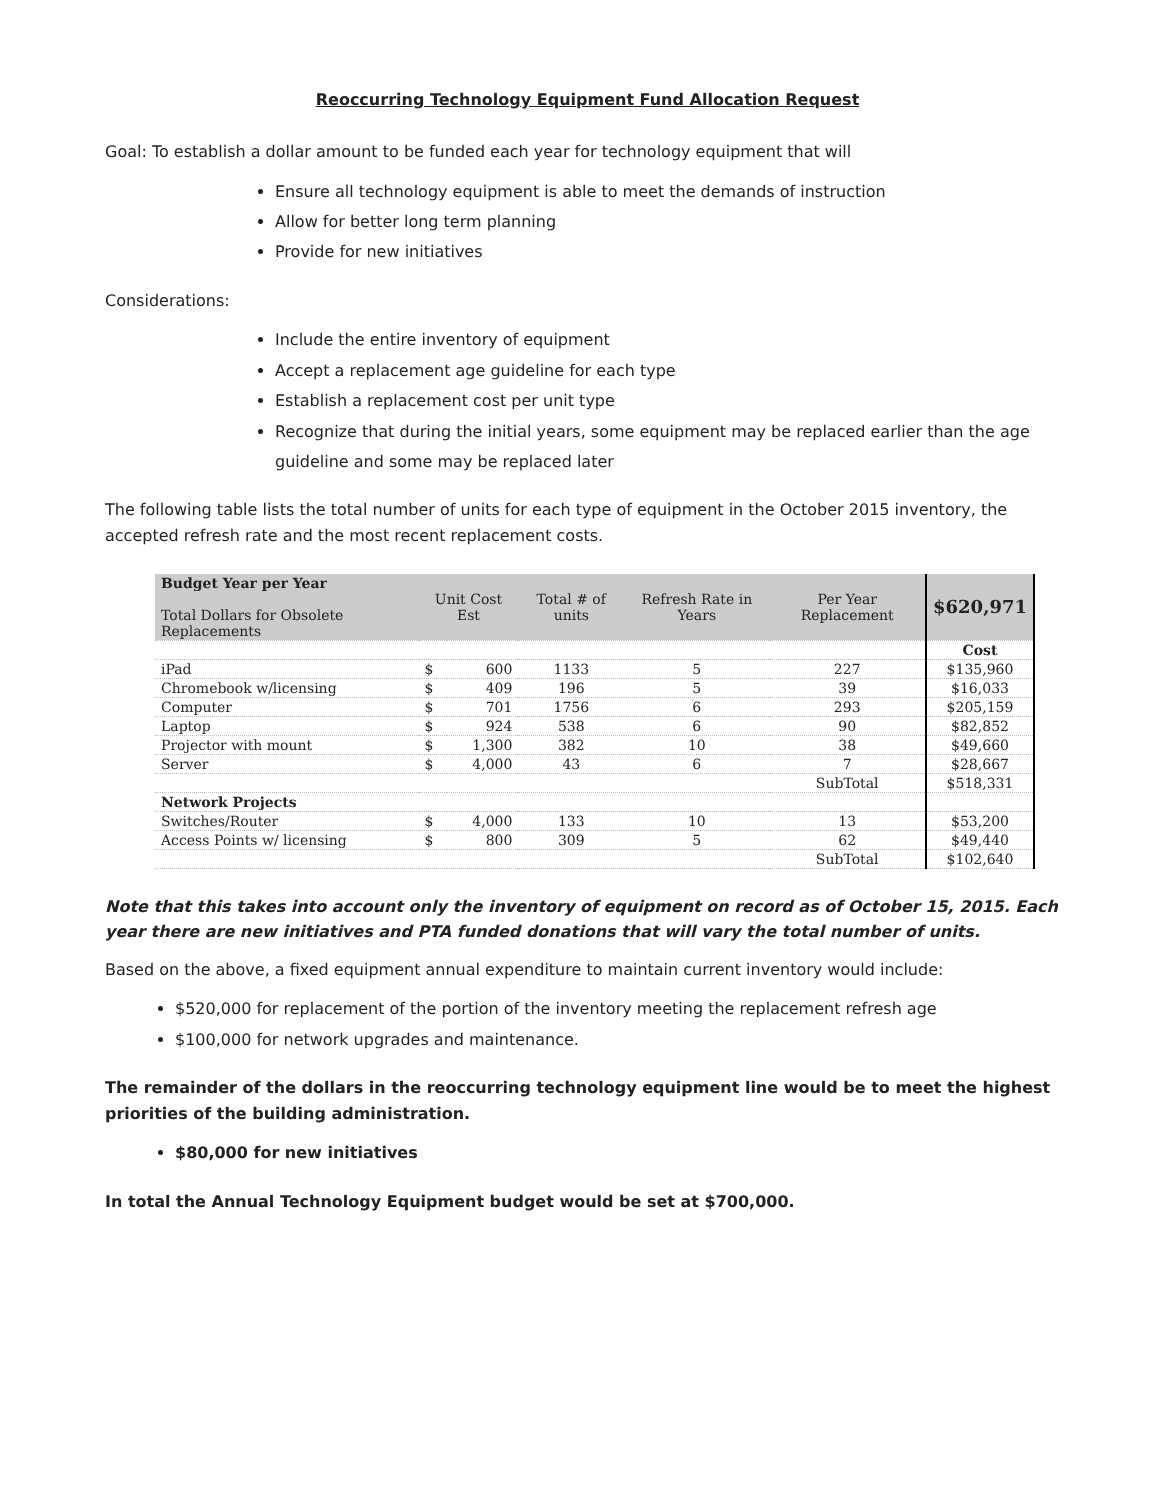Reoccurring Technology Equipment Fund Allocation Request
Goal: To establish a dollar amount to be funded each year for technology equipment that will
Ensure all technology equipment is able to meet the demands of instruction
Allow for better long term planning
Provide for new initiatives
Considerations:
Include the entire inventory of equipment
Accept a replacement age guideline for each type
Establish a replacement cost per unit type
Recognize that during the initial years, some equipment may be replaced earlier than the age guideline and some may be replaced later
The following table lists the total number of units for each type of equipment in the October 2015 inventory, the accepted refresh rate and the most recent replacement costs.
| Budget Year per Year Total Dollars for Obsolete Replacements | Unit Cost Est | | Total # of units | Refresh Rate in Years | Per Year Replacement | $620,971 |
| --- | --- | --- | --- | --- | --- | --- |
| | | | | | | Cost |
| iPad | $ | 600 | 1133 | 5 | 227 | $135,960 |
| Chromebook w/licensing | $ | 409 | 196 | 5 | 39 | $16,033 |
| Computer | $ | 701 | 1756 | 6 | 293 | $205,159 |
| Laptop | $ | 924 | 538 | 6 | 90 | $82,852 |
| Projector with mount | $ | 1,300 | 382 | 10 | 38 | $49,660 |
| Server | $ | 4,000 | 43 | 6 | 7 | $28,667 |
| | | | | | SubTotal | $518,331 |
| Network Projects | | | | | | |
| Switches/Router | $ | 4,000 | 133 | 10 | 13 | $53,200 |
| Access Points w/ licensing | $ | 800 | 309 | 5 | 62 | $49,440 |
| | | | | | SubTotal | $102,640 |
Note that this takes into account only the inventory of equipment on record as of October 15, 2015. Each year there are new initiatives and PTA funded donations that will vary the total number of units.
Based on the above, a fixed equipment annual expenditure to maintain current inventory would include:
$520,000 for replacement of the portion of the inventory meeting the replacement refresh age
$100,000 for network upgrades and maintenance.
The remainder of the dollars in the reoccurring technology equipment line would be to meet the highest priorities of the building administration.
$80,000 for new initiatives
In total the Annual Technology Equipment budget would be set at $700,000.